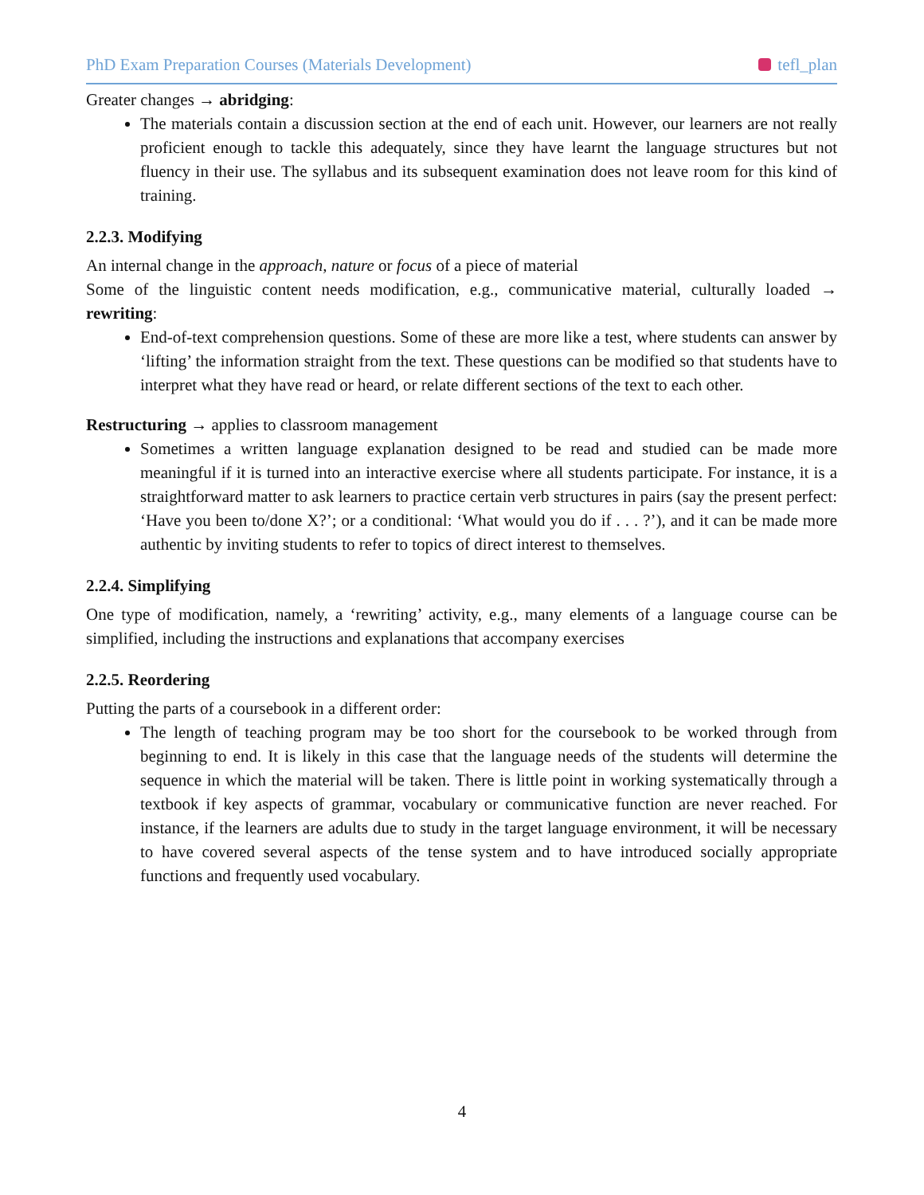PhD Exam Preparation Courses (Materials Development) tefl_plan
Greater changes → abridging:
The materials contain a discussion section at the end of each unit. However, our learners are not really proficient enough to tackle this adequately, since they have learnt the language structures but not fluency in their use. The syllabus and its subsequent examination does not leave room for this kind of training.
2.2.3. Modifying
An internal change in the approach, nature or focus of a piece of material
Some of the linguistic content needs modification, e.g., communicative material, culturally loaded → rewriting:
End-of-text comprehension questions. Some of these are more like a test, where students can answer by ‘lifting’ the information straight from the text. These questions can be modified so that students have to interpret what they have read or heard, or relate different sections of the text to each other.
Restructuring → applies to classroom management
Sometimes a written language explanation designed to be read and studied can be made more meaningful if it is turned into an interactive exercise where all students participate. For instance, it is a straightforward matter to ask learners to practice certain verb structures in pairs (say the present perfect: ‘Have you been to/done X?’; or a conditional: ‘What would you do if . . . ?’), and it can be made more authentic by inviting students to refer to topics of direct interest to themselves.
2.2.4. Simplifying
One type of modification, namely, a ‘rewriting’ activity, e.g., many elements of a language course can be simplified, including the instructions and explanations that accompany exercises
2.2.5. Reordering
Putting the parts of a coursebook in a different order:
The length of teaching program may be too short for the coursebook to be worked through from beginning to end. It is likely in this case that the language needs of the students will determine the sequence in which the material will be taken. There is little point in working systematically through a textbook if key aspects of grammar, vocabulary or communicative function are never reached. For instance, if the learners are adults due to study in the target language environment, it will be necessary to have covered several aspects of the tense system and to have introduced socially appropriate functions and frequently used vocabulary.
4